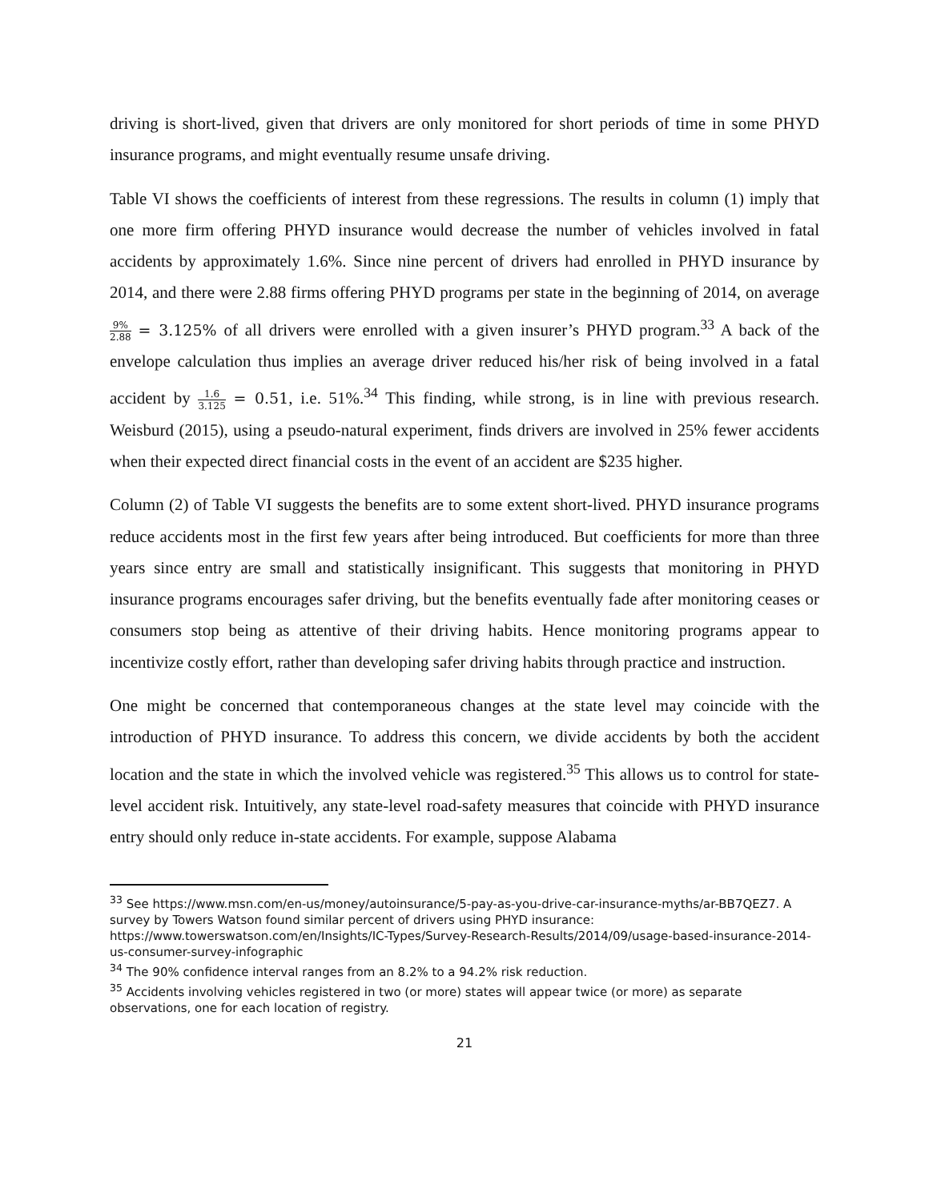driving is short-lived, given that drivers are only monitored for short periods of time in some PHYD insurance programs, and might eventually resume unsafe driving.
Table VI shows the coefficients of interest from these regressions. The results in column (1) imply that one more firm offering PHYD insurance would decrease the number of vehicles involved in fatal accidents by approximately 1.6%. Since nine percent of drivers had enrolled in PHYD insurance by 2014, and there were 2.88 firms offering PHYD programs per state in the beginning of 2014, on average 9% 2.88 = 3.125% of all drivers were enrolled with a given insurer’s PHYD program.<sup>33</sup> A back of the envelope calculation thus implies an average driver reduced his/her risk of being involved in a fatal accident by 1.6 3.125 = 0.51, i.e. 51%.<sup>34</sup> This finding, while strong, is in line with previous research. Weisburd (2015), using a pseudo-natural experiment, finds drivers are involved in 25% fewer accidents when their expected direct financial costs in the event of an accident are $235 higher.
Column (2) of Table VI suggests the benefits are to some extent short-lived. PHYD insurance programs reduce accidents most in the first few years after being introduced. But coefficients for more than three years since entry are small and statistically insignificant. This suggests that monitoring in PHYD insurance programs encourages safer driving, but the benefits eventually fade after monitoring ceases or consumers stop being as attentive of their driving habits. Hence monitoring programs appear to incentivize costly effort, rather than developing safer driving habits through practice and instruction.
One might be concerned that contemporaneous changes at the state level may coincide with the introduction of PHYD insurance. To address this concern, we divide accidents by both the accident location and the state in which the involved vehicle was registered.<sup>35</sup> This allows us to control for state-level accident risk. Intuitively, any state-level road-safety measures that coincide with PHYD insurance entry should only reduce in-state accidents. For example, suppose Alabama
<sup>33</sup> See https://www.msn.com/en-us/money/autoinsurance/5-pay-as-you-drive-car-insurance-myths/ar-BB7QEZ7. A survey by Towers Watson found similar percent of drivers using PHYD insurance: https://www.towerswatson.com/en/Insights/IC-Types/Survey-Research-Results/2014/09/usage-based-insurance-2014-us-consumer-survey-infographic
<sup>34</sup> The 90% confidence interval ranges from an 8.2% to a 94.2% risk reduction.
<sup>35</sup> Accidents involving vehicles registered in two (or more) states will appear twice (or more) as separate observations, one for each location of registry.
21